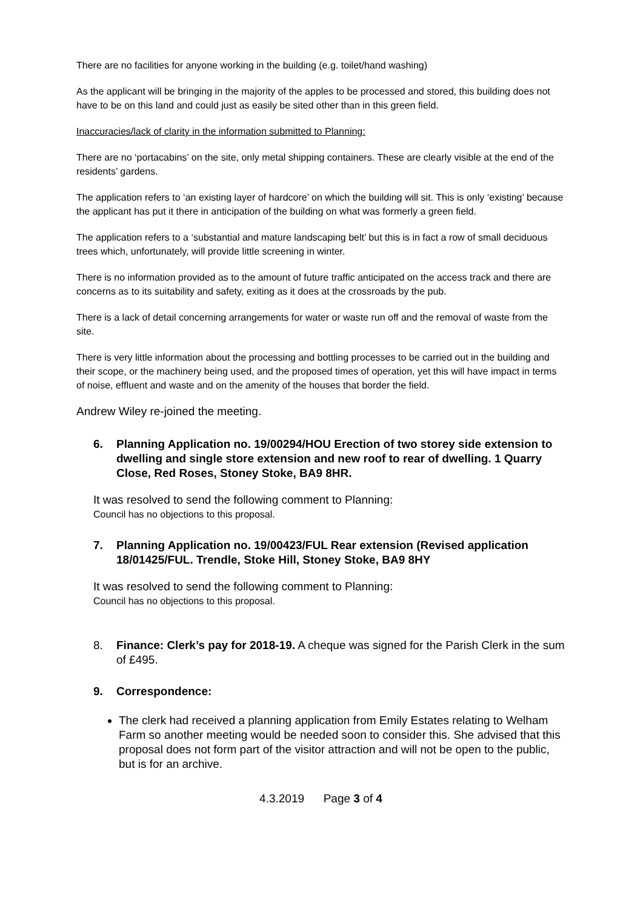There are no facilities for anyone working in the building (e.g. toilet/hand washing)
As the applicant will be bringing in the majority of the apples to be processed and stored, this building does not have to be on this land and could just as easily be sited other than in this green field.
Inaccuracies/lack of clarity in the information submitted to Planning:
There are no ‘portacabins’ on the site, only metal shipping containers. These are clearly visible at the end of the residents’ gardens.
The application refers to ‘an existing layer of hardcore’ on which the building will sit. This is only ‘existing’ because the applicant has put it there in anticipation of the building on what was formerly a green field.
The application refers to a ‘substantial and mature landscaping belt’ but this is in fact a row of small deciduous trees which, unfortunately, will provide little screening in winter.
There is no information provided as to the amount of future traffic anticipated on the access track and there are concerns as to its suitability and safety, exiting as it does at the crossroads by the pub.
There is a lack of detail concerning arrangements for water or waste run off and the removal of waste from the site.
There is very little information about the processing and bottling processes to be carried out in the building and their scope, or the machinery being used, and the proposed times of operation, yet this will have impact in terms of noise, effluent and waste and on the amenity of the houses that border the field.
Andrew Wiley re-joined the meeting.
6. Planning Application no. 19/00294/HOU Erection of two storey side extension to dwelling and single store extension and new roof to rear of dwelling. 1 Quarry Close, Red Roses, Stoney Stoke, BA9 8HR.
It was resolved to send the following comment to Planning:
Council has no objections to this proposal.
7. Planning Application no. 19/00423/FUL Rear extension (Revised application 18/01425/FUL. Trendle, Stoke Hill, Stoney Stoke, BA9 8HY
It was resolved to send the following comment to Planning:
Council has no objections to this proposal.
8. Finance: Clerk’s pay for 2018-19. A cheque was signed for the Parish Clerk in the sum of £495.
9. Correspondence:
The clerk had received a planning application from Emily Estates relating to Welham Farm so another meeting would be needed soon to consider this. She advised that this proposal does not form part of the visitor attraction and will not be open to the public, but is for an archive.
4.3.2019 Page 3 of 4